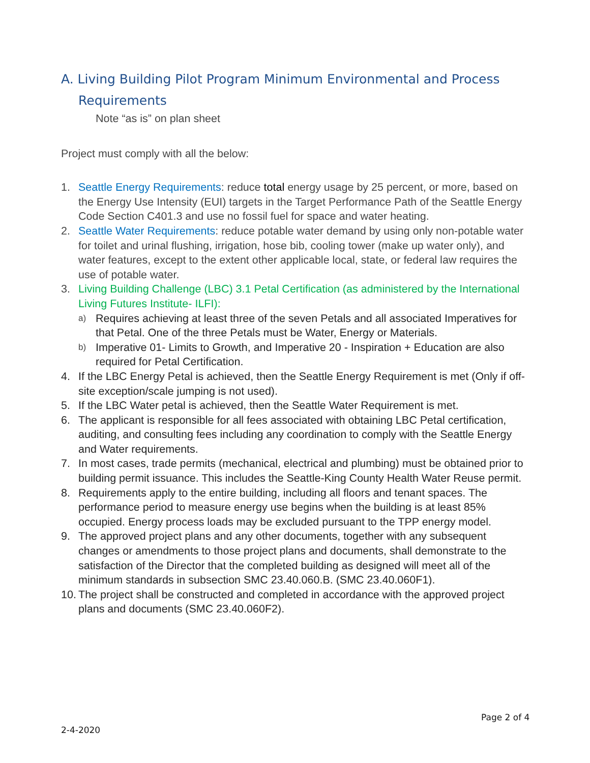A. Living Building Pilot Program Minimum Environmental and Process Requirements
Note “as is” on plan sheet
Project must comply with all the below:
1. Seattle Energy Requirements: reduce total energy usage by 25 percent, or more, based on the Energy Use Intensity (EUI) targets in the Target Performance Path of the Seattle Energy Code Section C401.3 and use no fossil fuel for space and water heating.
2. Seattle Water Requirements: reduce potable water demand by using only non-potable water for toilet and urinal flushing, irrigation, hose bib, cooling tower (make up water only), and water features, except to the extent other applicable local, state, or federal law requires the use of potable water.
3. Living Building Challenge (LBC) 3.1 Petal Certification (as administered by the International Living Futures Institute- ILFI):
a) Requires achieving at least three of the seven Petals and all associated Imperatives for that Petal. One of the three Petals must be Water, Energy or Materials.
b) Imperative 01- Limits to Growth, and Imperative 20 - Inspiration + Education are also required for Petal Certification.
4. If the LBC Energy Petal is achieved, then the Seattle Energy Requirement is met (Only if off-site exception/scale jumping is not used).
5. If the LBC Water petal is achieved, then the Seattle Water Requirement is met.
6. The applicant is responsible for all fees associated with obtaining LBC Petal certification, auditing, and consulting fees including any coordination to comply with the Seattle Energy and Water requirements.
7. In most cases, trade permits (mechanical, electrical and plumbing) must be obtained prior to building permit issuance. This includes the Seattle-King County Health Water Reuse permit.
8. Requirements apply to the entire building, including all floors and tenant spaces. The performance period to measure energy use begins when the building is at least 85% occupied. Energy process loads may be excluded pursuant to the TPP energy model.
9. The approved project plans and any other documents, together with any subsequent changes or amendments to those project plans and documents, shall demonstrate to the satisfaction of the Director that the completed building as designed will meet all of the minimum standards in subsection SMC 23.40.060.B. (SMC 23.40.060F1).
10. The project shall be constructed and completed in accordance with the approved project plans and documents (SMC 23.40.060F2).
Page 2 of 4
2-4-2020